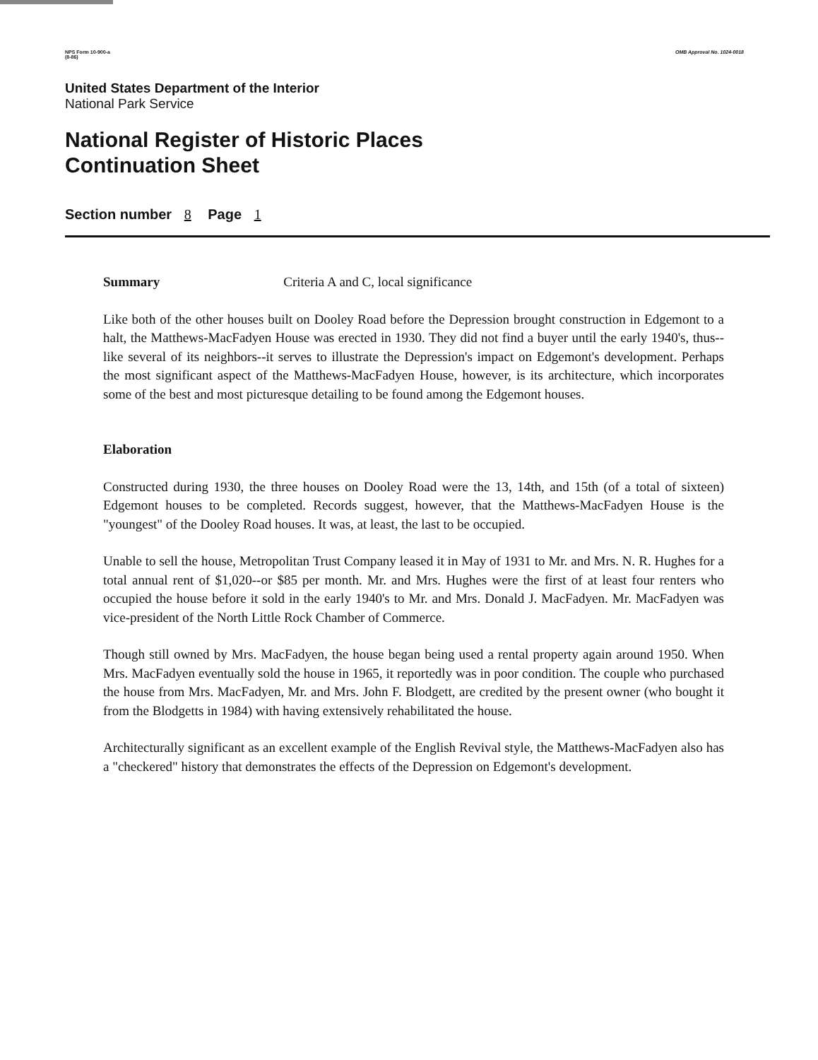NPS Form 10-900-a
(8-86)
OMB Approval No. 1024-0018
United States Department of the Interior
National Park Service
National Register of Historic Places
Continuation Sheet
Section number 8 Page 1
Summary Criteria A and C, local significance
Like both of the other houses built on Dooley Road before the Depression brought construction in Edgemont to a halt, the Matthews-MacFadyen House was erected in 1930. They did not find a buyer until the early 1940's, thus--like several of its neighbors--it serves to illustrate the Depression's impact on Edgemont's development. Perhaps the most significant aspect of the Matthews-MacFadyen House, however, is its architecture, which incorporates some of the best and most picturesque detailing to be found among the Edgemont houses.
Elaboration
Constructed during 1930, the three houses on Dooley Road were the 13, 14th, and 15th (of a total of sixteen) Edgemont houses to be completed. Records suggest, however, that the Matthews-MacFadyen House is the "youngest" of the Dooley Road houses. It was, at least, the last to be occupied.
Unable to sell the house, Metropolitan Trust Company leased it in May of 1931 to Mr. and Mrs. N. R. Hughes for a total annual rent of $1,020--or $85 per month. Mr. and Mrs. Hughes were the first of at least four renters who occupied the house before it sold in the early 1940's to Mr. and Mrs. Donald J. MacFadyen. Mr. MacFadyen was vice-president of the North Little Rock Chamber of Commerce.
Though still owned by Mrs. MacFadyen, the house began being used a rental property again around 1950. When Mrs. MacFadyen eventually sold the house in 1965, it reportedly was in poor condition. The couple who purchased the house from Mrs. MacFadyen, Mr. and Mrs. John F. Blodgett, are credited by the present owner (who bought it from the Blodgetts in 1984) with having extensively rehabilitated the house.
Architecturally significant as an excellent example of the English Revival style, the Matthews-MacFadyen also has a "checkered" history that demonstrates the effects of the Depression on Edgemont's development.